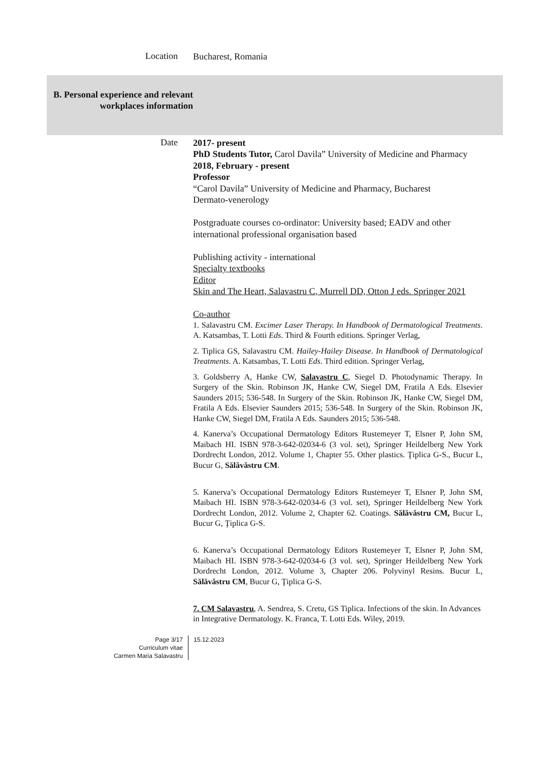Location
Bucharest, Romania
B. Personal experience and relevant workplaces information
Date
2017- present
PhD Students Tutor, Carol Davila” University of Medicine and Pharmacy
2018, February - present
Professor
“Carol Davila” University of Medicine and Pharmacy, Bucharest
Dermato-venerology
Postgraduate courses co-ordinator: University based; EADV and other international professional organisation based
Publishing activity - international
Specialty textbooks
Editor
Skin and The Heart, Salavastru C, Murrell DD, Otton J eds. Springer 2021
Co-author
1. Salavastru CM. Excimer Laser Therapy. In Handbook of Dermatological Treatments. A. Katsambas, T. Lotti Eds. Third & Fourth editions. Springer Verlag,
2. Tiplica GS, Salavastru CM. Hailey-Hailey Disease. In Handbook of Dermatological Treatments. A. Katsambas, T. Lotti Eds. Third edition. Springer Verlag,
3. Goldsberry A, Hanke CW, Salavastru C, Siegel D. Photodynamic Therapy. In Surgery of the Skin. Robinson JK, Hanke CW, Siegel DM, Fratila A Eds. Elsevier Saunders 2015; 536-548. In Surgery of the Skin. Robinson JK, Hanke CW, Siegel DM, Fratila A Eds. Elsevier Saunders 2015; 536-548. In Surgery of the Skin. Robinson JK, Hanke CW, Siegel DM, Fratila A Eds. Saunders 2015; 536-548.
4. Kanerva’s Occupational Dermatology Editors Rustemeyer T, Elsner P, John SM, Maibach HI. ISBN 978-3-642-02034-6 (3 vol. set), Springer Heildelberg New York Dordrecht London, 2012. Volume 1, Chapter 55. Other plastics. Ţiplica G-S., Bucur L, Bucur G, Sălăvăstru CM.
5. Kanerva’s Occupational Dermatology Editors Rustemeyer T, Elsner P, John SM, Maibach HI. ISBN 978-3-642-02034-6 (3 vol. set), Springer Heildelberg New York Dordrecht London, 2012. Volume 2, Chapter 62. Coatings. Sălăvăstru CM, Bucur L, Bucur G, Ţiplica G-S.
6. Kanerva’s Occupational Dermatology Editors Rustemeyer T, Elsner P, John SM, Maibach HI. ISBN 978-3-642-02034-6 (3 vol. set), Springer Heildelberg New York Dordrecht London, 2012. Volume 3, Chapter 206. Polyvinyl Resins. Bucur L, Sălăvăstru CM, Bucur G, Ţiplica G-S.
7. CM Salavastru, A. Sendrea, S. Cretu, GS Tiplica. Infections of the skin. In Advances in Integrative Dermatology. K. Franca, T. Lotti Eds. Wiley, 2019.
Page 3/17
Curriculum vitae
Carmen Maria Salavastru
15.12.2023